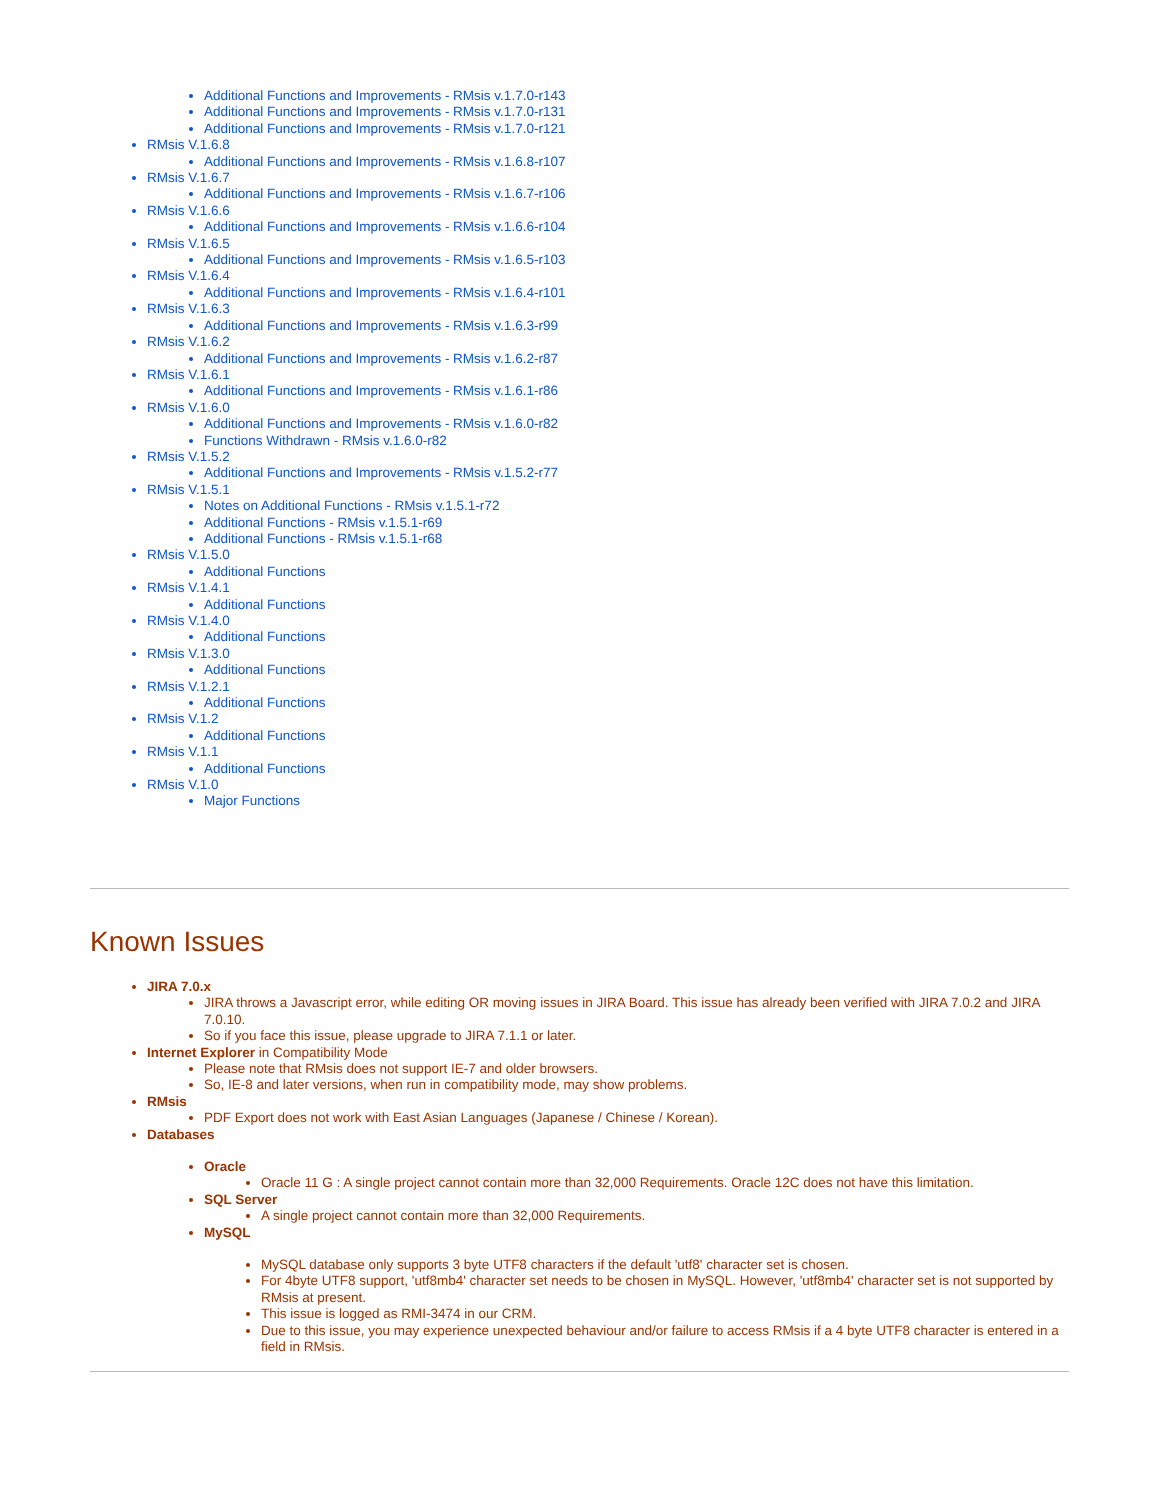Additional Functions and Improvements - RMsis v.1.7.0-r143
Additional Functions and Improvements - RMsis v.1.7.0-r131
Additional Functions and Improvements - RMsis v.1.7.0-r121
RMsis V.1.6.8
Additional Functions and Improvements - RMsis v.1.6.8-r107
RMsis V.1.6.7
Additional Functions and Improvements - RMsis v.1.6.7-r106
RMsis V.1.6.6
Additional Functions and Improvements - RMsis v.1.6.6-r104
RMsis V.1.6.5
Additional Functions and Improvements - RMsis v.1.6.5-r103
RMsis V.1.6.4
Additional Functions and Improvements - RMsis v.1.6.4-r101
RMsis V.1.6.3
Additional Functions and Improvements - RMsis v.1.6.3-r99
RMsis V.1.6.2
Additional Functions and Improvements - RMsis v.1.6.2-r87
RMsis V.1.6.1
Additional Functions and Improvements - RMsis v.1.6.1-r86
RMsis V.1.6.0
Additional Functions and Improvements - RMsis v.1.6.0-r82
Functions Withdrawn - RMsis v.1.6.0-r82
RMsis V.1.5.2
Additional Functions and Improvements - RMsis v.1.5.2-r77
RMsis V.1.5.1
Notes on Additional Functions - RMsis v.1.5.1-r72
Additional Functions - RMsis v.1.5.1-r69
Additional Functions - RMsis v.1.5.1-r68
RMsis V.1.5.0
Additional Functions
RMsis V.1.4.1
Additional Functions
RMsis V.1.4.0
Additional Functions
RMsis V.1.3.0
Additional Functions
RMsis V.1.2.1
Additional Functions
RMsis V.1.2
Additional Functions
RMsis V.1.1
Additional Functions
RMsis V.1.0
Major Functions
Known Issues
JIRA 7.0.x
JIRA throws a Javascript error, while editing OR moving issues in JIRA Board. This issue has already been verified with JIRA 7.0.2 and JIRA 7.0.10.
So if you face this issue, please upgrade to JIRA 7.1.1 or later.
Internet Explorer in Compatibility Mode
Please note that RMsis does not support IE-7 and older browsers.
So, IE-8 and later versions, when run in compatibility mode, may show problems.
RMsis
PDF Export does not work with East Asian Languages (Japanese / Chinese / Korean).
Databases
Oracle
Oracle 11 G : A single project cannot contain more than 32,000 Requirements. Oracle 12C does not have this limitation.
SQL Server
A single project cannot contain more than 32,000 Requirements.
MySQL
MySQL database only supports 3 byte UTF8 characters if the default 'utf8' character set is chosen.
For 4byte UTF8 support, 'utf8mb4' character set needs to be chosen in MySQL. However, 'utf8mb4' character set is not supported by RMsis at present.
This issue is logged as RMI-3474 in our CRM.
Due to this issue, you may experience unexpected behaviour and/or failure to access RMsis if a 4 byte UTF8 character is entered in a field in RMsis.